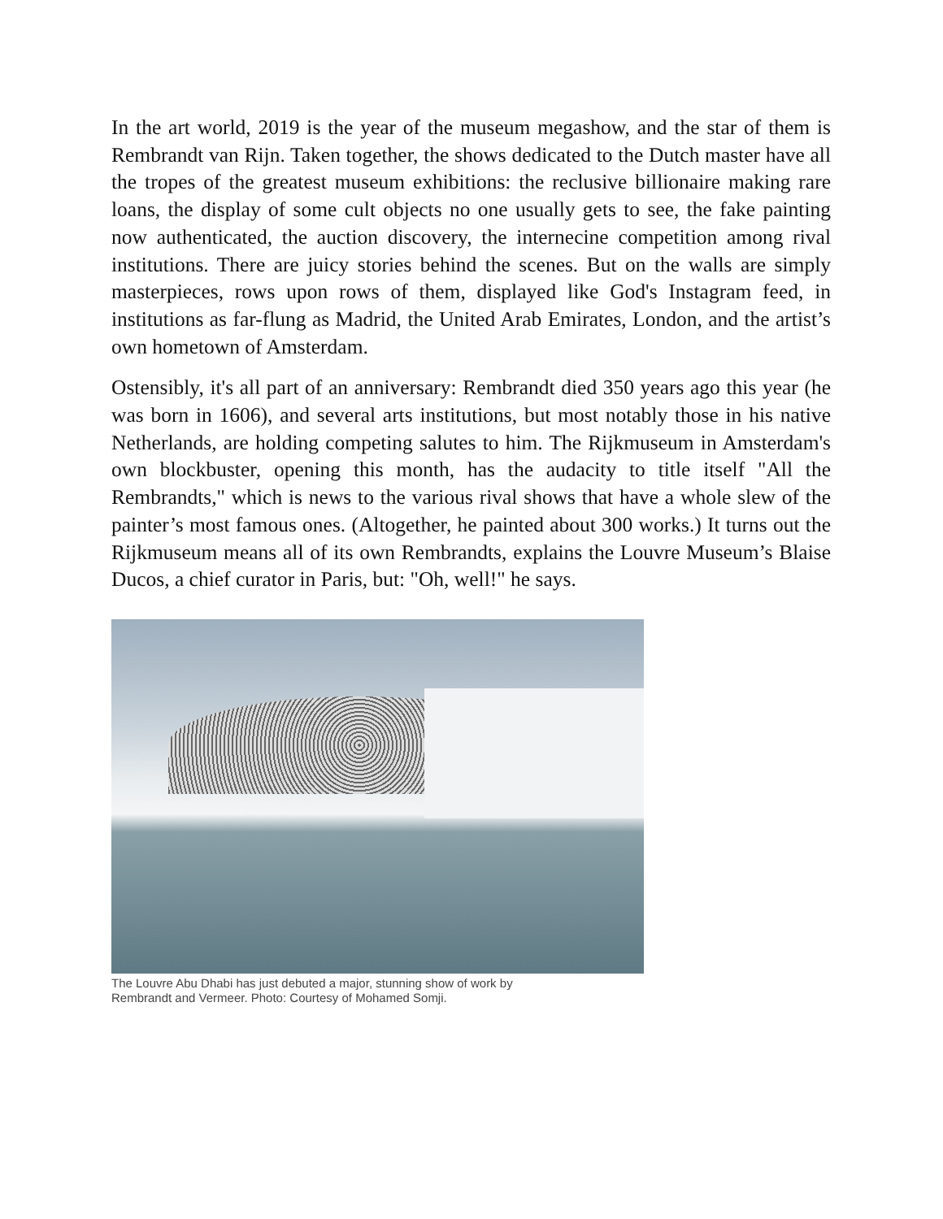In the art world, 2019 is the year of the museum megashow, and the star of them is Rembrandt van Rijn. Taken together, the shows dedicated to the Dutch master have all the tropes of the greatest museum exhibitions: the reclusive billionaire making rare loans, the display of some cult objects no one usually gets to see, the fake painting now authenticated, the auction discovery, the internecine competition among rival institutions. There are juicy stories behind the scenes. But on the walls are simply masterpieces, rows upon rows of them, displayed like God's Instagram feed, in institutions as far-flung as Madrid, the United Arab Emirates, London, and the artist’s own hometown of Amsterdam.
Ostensibly, it's all part of an anniversary: Rembrandt died 350 years ago this year (he was born in 1606), and several arts institutions, but most notably those in his native Netherlands, are holding competing salutes to him. The Rijkmuseum in Amsterdam's own blockbuster, opening this month, has the audacity to title itself "All the Rembrandts," which is news to the various rival shows that have a whole slew of the painter’s most famous ones. (Altogether, he painted about 300 works.) It turns out the Rijkmuseum means all of its own Rembrandts, explains the Louvre Museum’s Blaise Ducos, a chief curator in Paris, but: "Oh, well!" he says.
The Louvre Abu Dhabi has just debuted a major, stunning show of work by
Rembrandt and Vermeer. Photo: Courtesy of Mohamed Somji.